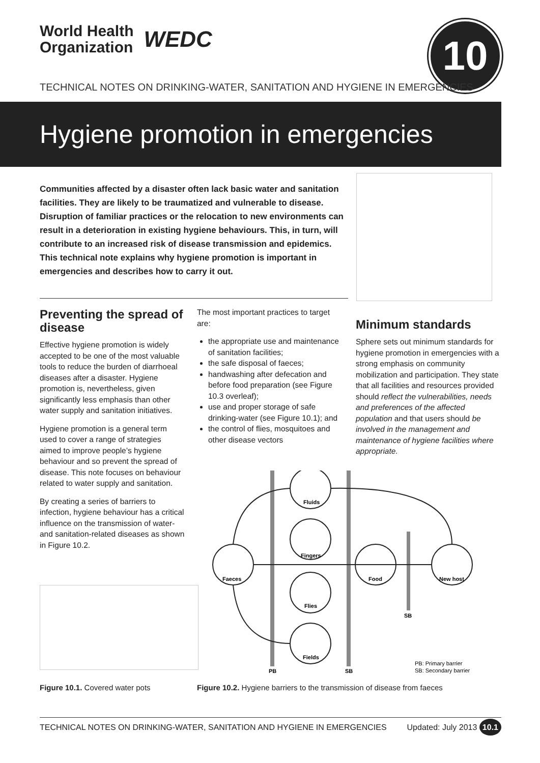World Health
Organization
WEDC
10
TECHNICAL NOTES ON DRINKING-WATER, SANITATION AND HYGIENE IN EMERGENCIES
Hygiene promotion in emergencies
Communities affected by a disaster often lack basic water and sanitation facilities. They are likely to be traumatized and vulnerable to disease. Disruption of familiar practices or the relocation to new environments can result in a deterioration in existing hygiene behaviours. This, in turn, will contribute to an increased risk of disease transmission and epidemics. This technical note explains why hygiene promotion is important in emergencies and describes how to carry it out.
Preventing the spread of disease
Effective hygiene promotion is widely accepted to be one of the most valuable tools to reduce the burden of diarrhoeal diseases after a disaster. Hygiene promotion is, nevertheless, given significantly less emphasis than other water supply and sanitation initiatives.
Hygiene promotion is a general term used to cover a range of strategies aimed to improve people’s hygiene behaviour and so prevent the spread of disease. This note focuses on behaviour related to water supply and sanitation.
By creating a series of barriers to infection, hygiene behaviour has a critical influence on the transmission of water- and sanitation-related diseases as shown in Figure 10.2.
The most important practices to target are:
the appropriate use and maintenance of sanitation facilities;
the safe disposal of faeces;
handwashing after defecation and before food preparation (see Figure 10.3 overleaf);
use and proper storage of safe drinking-water (see Figure 10.1); and
the control of flies, mosquitoes and other disease vectors
Minimum standards
Sphere sets out minimum standards for hygiene promotion in emergencies with a strong emphasis on community mobilization and participation. They state that all facilities and resources provided should reflect the vulnerabilities, needs and preferences of the affected population and that users should be involved in the management and maintenance of hygiene facilities where appropriate.
Faeces
Fluids
Fingers
Flies
Fields
Food
New host
PB
SB
SB
PB: Primary barrier
SB: Secondary barrier
Figure 10.1. Covered water pots
Figure 10.2. Hygiene barriers to the transmission of disease from faeces
TECHNICAL NOTES ON DRINKING-WATER, SANITATION AND HYGIENE IN EMERGENCIES Updated: July 2013 10.1